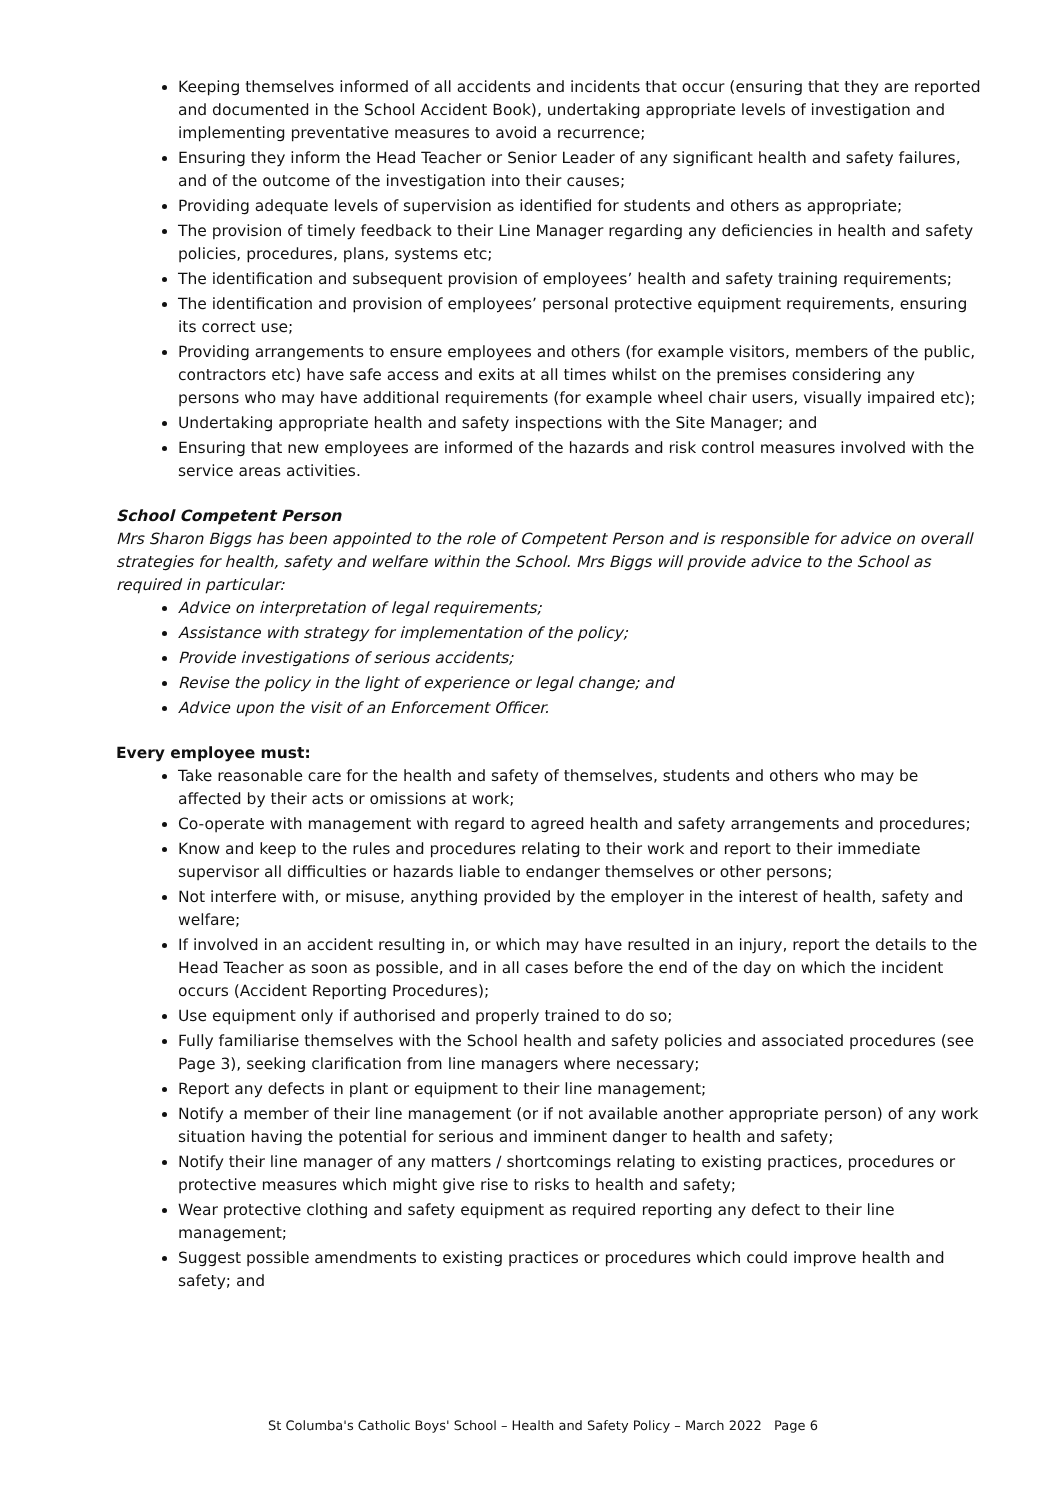Keeping themselves informed of all accidents and incidents that occur (ensuring that they are reported and documented in the School Accident Book), undertaking appropriate levels of investigation and implementing preventative measures to avoid a recurrence;
Ensuring they inform the Head Teacher or Senior Leader of any significant health and safety failures, and of the outcome of the investigation into their causes;
Providing adequate levels of supervision as identified for students and others as appropriate;
The provision of timely feedback to their Line Manager regarding any deficiencies in health and safety policies, procedures, plans, systems etc;
The identification and subsequent provision of employees’ health and safety training requirements;
The identification and provision of employees’ personal protective equipment requirements, ensuring its correct use;
Providing arrangements to ensure employees and others (for example visitors, members of the public, contractors etc) have safe access and exits at all times whilst on the premises considering any persons who may have additional requirements (for example wheel chair users, visually impaired etc);
Undertaking appropriate health and safety inspections with the Site Manager; and
Ensuring that new employees are informed of the hazards and risk control measures involved with the service areas activities.
School Competent Person
Mrs Sharon Biggs has been appointed to the role of Competent Person and is responsible for advice on overall strategies for health, safety and welfare within the School. Mrs Biggs will provide advice to the School as required in particular:
Advice on interpretation of legal requirements;
Assistance with strategy for implementation of the policy;
Provide investigations of serious accidents;
Revise the policy in the light of experience or legal change; and
Advice upon the visit of an Enforcement Officer.
Every employee must:
Take reasonable care for the health and safety of themselves, students and others who may be affected by their acts or omissions at work;
Co-operate with management with regard to agreed health and safety arrangements and procedures;
Know and keep to the rules and procedures relating to their work and report to their immediate supervisor all difficulties or hazards liable to endanger themselves or other persons;
Not interfere with, or misuse, anything provided by the employer in the interest of health, safety and welfare;
If involved in an accident resulting in, or which may have resulted in an injury, report the details to the Head Teacher as soon as possible, and in all cases before the end of the day on which the incident occurs (Accident Reporting Procedures);
Use equipment only if authorised and properly trained to do so;
Fully familiarise themselves with the School health and safety policies and associated procedures (see Page 3), seeking clarification from line managers where necessary;
Report any defects in plant or equipment to their line management;
Notify a member of their line management (or if not available another appropriate person) of any work situation having the potential for serious and imminent danger to health and safety;
Notify their line manager of any matters / shortcomings relating to existing practices, procedures or protective measures which might give rise to risks to health and safety;
Wear protective clothing and safety equipment as required reporting any defect to their line management;
Suggest possible amendments to existing practices or procedures which could improve health and safety; and
St Columba's Catholic Boys' School – Health and Safety Policy – March 2022 Page 6